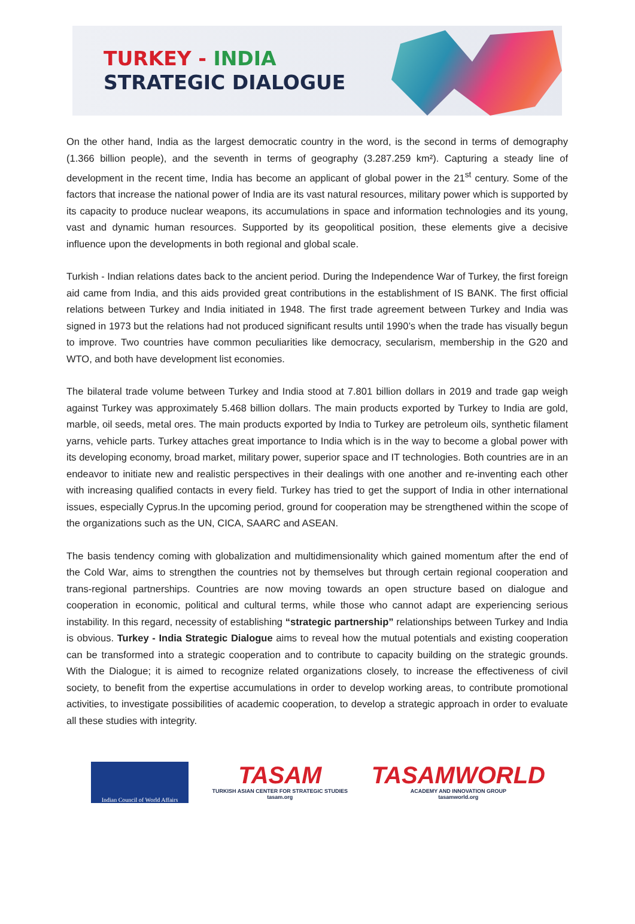TURKEY - INDIA
STRATEGIC DIALOGUE
On the other hand, India as the largest democratic country in the word, is the second in terms of demography (1.366 billion people), and the seventh in terms of geography (3.287.259 km²). Capturing a steady line of development in the recent time, India has become an applicant of global power in the 21<sup>st</sup> century. Some of the factors that increase the national power of India are its vast natural resources, military power which is supported by its capacity to produce nuclear weapons, its accumulations in space and information technologies and its young, vast and dynamic human resources. Supported by its geopolitical position, these elements give a decisive influence upon the developments in both regional and global scale.
Turkish - Indian relations dates back to the ancient period. During the Independence War of Turkey, the first foreign aid came from India, and this aids provided great contributions in the establishment of IS BANK. The first official relations between Turkey and India initiated in 1948. The first trade agreement between Turkey and India was signed in 1973 but the relations had not produced significant results until 1990’s when the trade has visually begun to improve. Two countries have common peculiarities like democracy, secularism, membership in the G20 and WTO, and both have development list economies.
The bilateral trade volume between Turkey and India stood at 7.801 billion dollars in 2019 and trade gap weigh against Turkey was approximately 5.468 billion dollars. The main products exported by Turkey to India are gold, marble, oil seeds, metal ores. The main products exported by India to Turkey are petroleum oils, synthetic filament yarns, vehicle parts. Turkey attaches great importance to India which is in the way to become a global power with its developing economy, broad market, military power, superior space and IT technologies. Both countries are in an endeavor to initiate new and realistic perspectives in their dealings with one another and re-inventing each other with increasing qualified contacts in every field. Turkey has tried to get the support of India in other international issues, especially Cyprus.In the upcoming period, ground for cooperation may be strengthened within the scope of the organizations such as the UN, CICA, SAARC and ASEAN.
The basis tendency coming with globalization and multidimensionality which gained momentum after the end of the Cold War, aims to strengthen the countries not by themselves but through certain regional cooperation and trans-regional partnerships. Countries are now moving towards an open structure based on dialogue and cooperation in economic, political and cultural terms, while those who cannot adapt are experiencing serious instability. In this regard, necessity of establishing “strategic partnership” relationships between Turkey and India is obvious. Turkey - India Strategic Dialogue aims to reveal how the mutual potentials and existing cooperation can be transformed into a strategic cooperation and to contribute to capacity building on the strategic grounds. With the Dialogue; it is aimed to recognize related organizations closely, to increase the effectiveness of civil society, to benefit from the expertise accumulations in order to develop working areas, to contribute promotional activities, to investigate possibilities of academic cooperation, to develop a strategic approach in order to evaluate all these studies with integrity.
Indian Council of World Affairs
TASAM
TURKISH ASIAN CENTER FOR STRATEGIC STUDIES
tasam.org
TASAMWORLD
ACADEMY AND INNOVATION GROUP
tasamworld.org